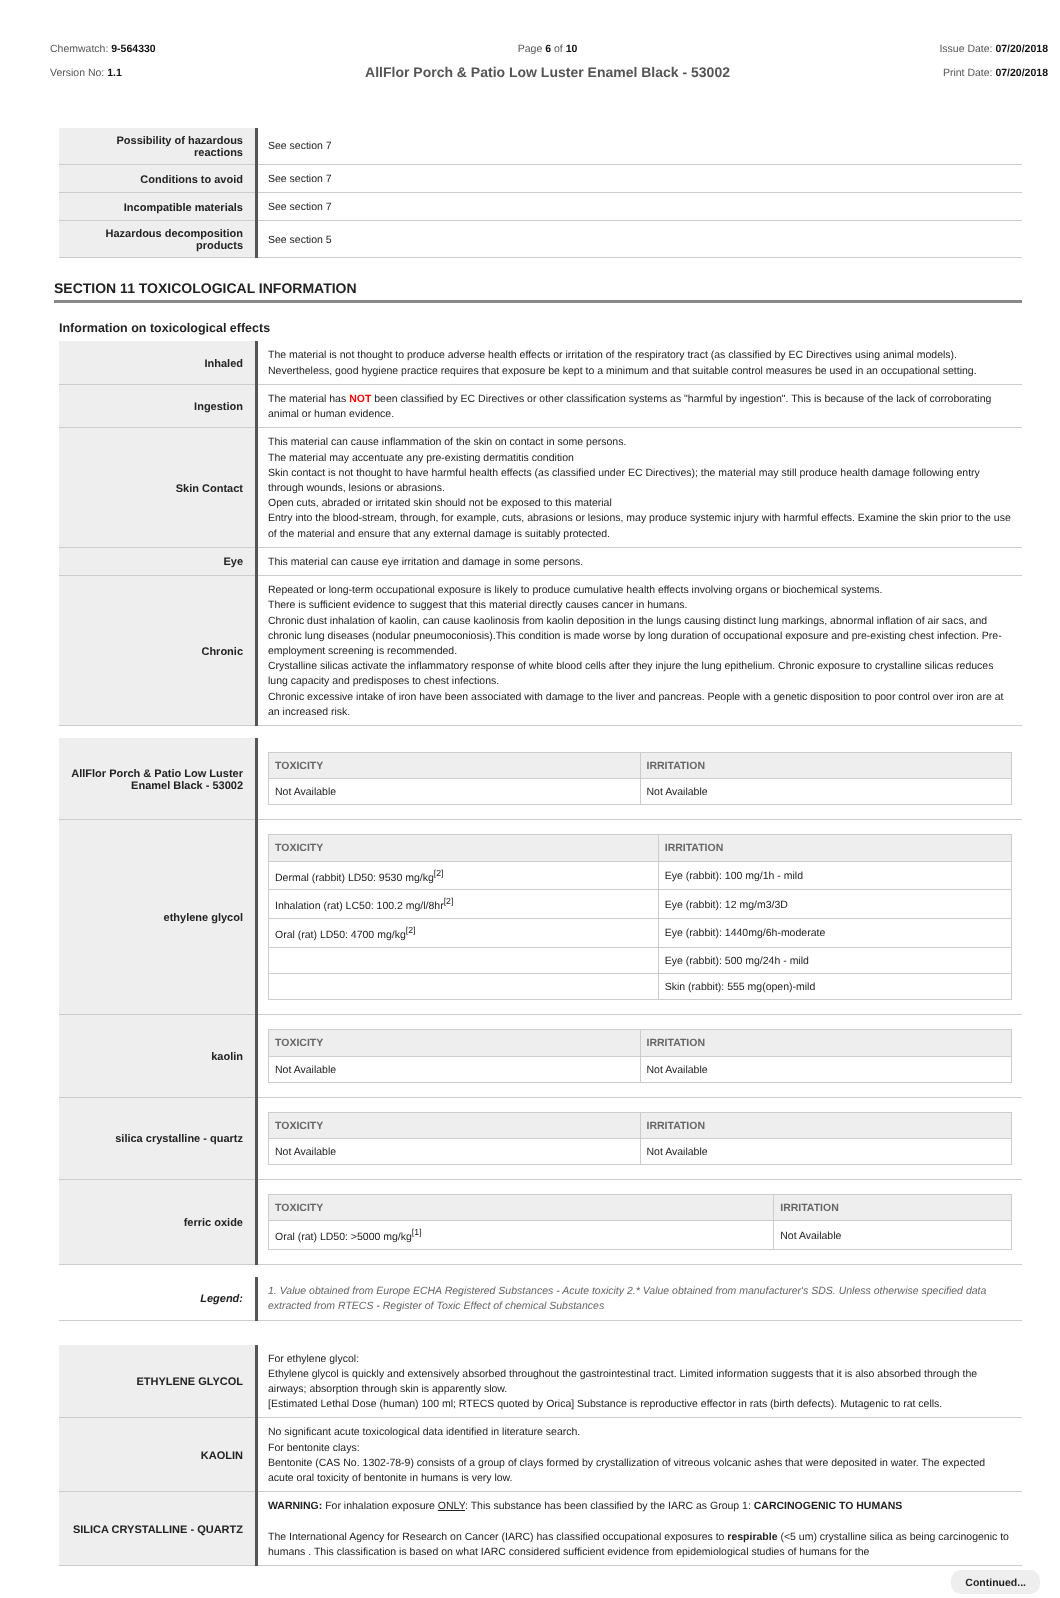Chemwatch: 9-564330
Version No: 1.1
Page 6 of 10
AllFlor Porch & Patio Low Luster Enamel Black - 53002
Issue Date: 07/20/2018
Print Date: 07/20/2018
| Possibility of hazardous reactions | See section 7 |
| Conditions to avoid | See section 7 |
| Incompatible materials | See section 7 |
| Hazardous decomposition products | See section 5 |
SECTION 11 TOXICOLOGICAL INFORMATION
Information on toxicological effects
| Inhaled | The material is not thought to produce adverse health effects or irritation of the respiratory tract (as classified by EC Directives using animal models). Nevertheless, good hygiene practice requires that exposure be kept to a minimum and that suitable control measures be used in an occupational setting. |
| Ingestion | The material has NOT been classified by EC Directives or other classification systems as "harmful by ingestion". This is because of the lack of corroborating animal or human evidence. |
| Skin Contact | This material can cause inflammation of the skin on contact in some persons. The material may accentuate any pre-existing dermatitis condition Skin contact is not thought to have harmful health effects (as classified under EC Directives); the material may still produce health damage following entry through wounds, lesions or abrasions. Open cuts, abraded or irritated skin should not be exposed to this material Entry into the blood-stream, through, for example, cuts, abrasions or lesions, may produce systemic injury with harmful effects. Examine the skin prior to the use of the material and ensure that any external damage is suitably protected. |
| Eye | This material can cause eye irritation and damage in some persons. |
| Chronic | Repeated or long-term occupational exposure is likely to produce cumulative health effects involving organs or biochemical systems. There is sufficient evidence to suggest that this material directly causes cancer in humans. Chronic dust inhalation of kaolin, can cause kaolinosis from kaolin deposition in the lungs causing distinct lung markings, abnormal inflation of air sacs, and chronic lung diseases (nodular pneumoconiosis).This condition is made worse by long duration of occupational exposure and pre-existing chest infection. Pre-employment screening is recommended. Crystalline silicas activate the inflammatory response of white blood cells after they injure the lung epithelium. Chronic exposure to crystalline silicas reduces lung capacity and predisposes to chest infections. Chronic excessive intake of iron have been associated with damage to the liver and pancreas. People with a genetic disposition to poor control over iron are at an increased risk. |
| AllFlor Porch & Patio Low Luster Enamel Black - 53002 | / TOXICITY / IRRITATION / / --- / --- / / Not Available / Not Available / |
| ethylene glycol | / TOXICITY / IRRITATION / / --- / --- / / Dermal (rabbit) LD50: 9530 mg/kg<sup>[2]</sup> / Eye (rabbit): 100 mg/1h - mild / / Inhalation (rat) LC50: 100.2 mg/l/8hr<sup>[2]</sup> / Eye (rabbit): 12 mg/m3/3D / / Oral (rat) LD50: 4700 mg/kg<sup>[2]</sup> / Eye (rabbit): 1440mg/6h-moderate / / / Eye (rabbit): 500 mg/24h - mild / / / Skin (rabbit): 555 mg(open)-mild / |
| kaolin | / TOXICITY / IRRITATION / / --- / --- / / Not Available / Not Available / |
| silica crystalline - quartz | / TOXICITY / IRRITATION / / --- / --- / / Not Available / Not Available / |
| ferric oxide | / TOXICITY / IRRITATION / / --- / --- / / Oral (rat) LD50: >5000 mg/kg<sup>[1]</sup> / Not Available / |
| Legend: | 1. Value obtained from Europe ECHA Registered Substances - Acute toxicity 2.* Value obtained from manufacturer's SDS. Unless otherwise specified data extracted from RTECS - Register of Toxic Effect of chemical Substances |
| ETHYLENE GLYCOL | For ethylene glycol: Ethylene glycol is quickly and extensively absorbed throughout the gastrointestinal tract. Limited information suggests that it is also absorbed through the airways; absorption through skin is apparently slow. [Estimated Lethal Dose (human) 100 ml; RTECS quoted by Orica] Substance is reproductive effector in rats (birth defects). Mutagenic to rat cells. |
| KAOLIN | No significant acute toxicological data identified in literature search. For bentonite clays: Bentonite (CAS No. 1302-78-9) consists of a group of clays formed by crystallization of vitreous volcanic ashes that were deposited in water. The expected acute oral toxicity of bentonite in humans is very low. |
| SILICA CRYSTALLINE - QUARTZ | WARNING: For inhalation exposure ONLY : This substance has been classified by the IARC as Group 1: CARCINOGENIC TO HUMANS The International Agency for Research on Cancer (IARC) has classified occupational exposures to respirable (<5 um) crystalline silica as being carcinogenic to humans . This classification is based on what IARC considered sufficient evidence from epidemiological studies of humans for the |
Continued...